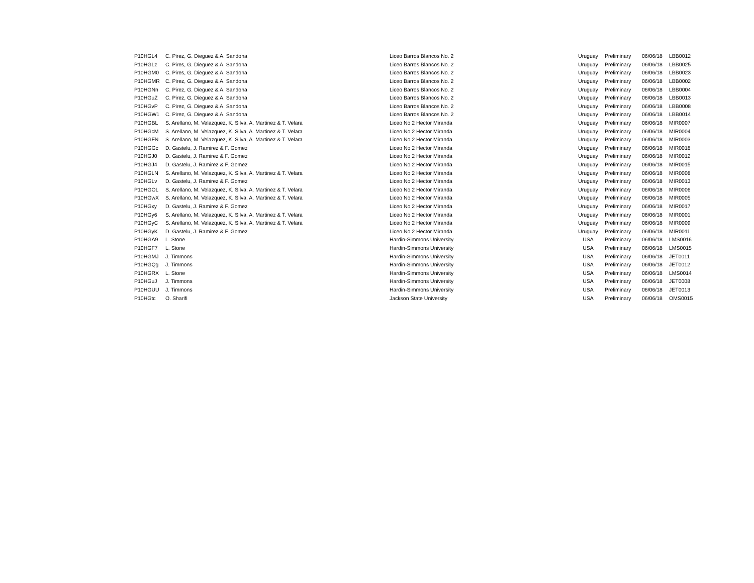| P10HGL4 | C. Pirez, G. Dieguez & A. Sandona | Liceo Barros Blancos No. 2 | Uruguay | Preliminary | 06/06/18 | LBB0012 |
| P10HGLz | C. Pires, G. Dieguez & A. Sandona | Liceo Barros Blancos No. 2 | Uruguay | Preliminary | 06/06/18 | LBB0025 |
| P10HGM0 | C. Pires, G. Dieguez & A. Sandona | Liceo Barros Blancos No. 2 | Uruguay | Preliminary | 06/06/18 | LBB0023 |
| P10HGMR | C. Pirez, G. Dieguez & A. Sandona | Liceo Barros Blancos No. 2 | Uruguay | Preliminary | 06/06/18 | LBB0002 |
| P10HGNn | C. Pirez, G. Dieguez & A. Sandona | Liceo Barros Blancos No. 2 | Uruguay | Preliminary | 06/06/18 | LBB0004 |
| P10HGuZ | C. Pirez, G. Dieguez & A. Sandona | Liceo Barros Blancos No. 2 | Uruguay | Preliminary | 06/06/18 | LBB0013 |
| P10HGvP | C. Pirez, G. Dieguez & A. Sandona | Liceo Barros Blancos No. 2 | Uruguay | Preliminary | 06/06/18 | LBB0008 |
| P10HGW1 | C. Pirez, G. Dieguez & A. Sandona | Liceo Barros Blancos No. 2 | Uruguay | Preliminary | 06/06/18 | LBB0014 |
| P10HGBL | S. Arellano, M. Velazquez, K. Silva, A. Martinez & T. Velara | Liceo No 2 Hector Miranda | Uruguay | Preliminary | 06/06/18 | MIR0007 |
| P10HGcM | S. Arellano, M. Velazquez, K. Silva, A. Martinez & T. Velara | Liceo No 2 Hector Miranda | Uruguay | Preliminary | 06/06/18 | MIR0004 |
| P10HGFN | S. Arellano, M. Velazquez, K. Silva, A. Martinez & T. Velara | Liceo No 2 Hector Miranda | Uruguay | Preliminary | 06/06/18 | MIR0003 |
| P10HGGc | D. Gastelu, J. Ramirez & F. Gomez | Liceo No 2 Hector Miranda | Uruguay | Preliminary | 06/06/18 | MIR0018 |
| P10HGJ0 | D. Gastelu, J. Ramirez & F. Gomez | Liceo No 2 Hector Miranda | Uruguay | Preliminary | 06/06/18 | MIR0012 |
| P10HGJ4 | D. Gastelu, J. Ramirez & F. Gomez | Liceo No 2 Hector Miranda | Uruguay | Preliminary | 06/06/18 | MIR0015 |
| P10HGLN | S. Arellano, M. Velazquez, K. Silva, A. Martinez & T. Velara | Liceo No 2 Hector Miranda | Uruguay | Preliminary | 06/06/18 | MIR0008 |
| P10HGLv | D. Gastelu, J. Ramirez & F. Gomez | Liceo No 2 Hector Miranda | Uruguay | Preliminary | 06/06/18 | MIR0013 |
| P10HGOL | S. Arellano, M. Velazquez, K. Silva, A. Martinez & T. Velara | Liceo No 2 Hector Miranda | Uruguay | Preliminary | 06/06/18 | MIR0006 |
| P10HGwX | S. Arellano, M. Velazquez, K. Silva, A. Martinez & T. Velara | Liceo No 2 Hector Miranda | Uruguay | Preliminary | 06/06/18 | MIR0005 |
| P10HGxy | D. Gastelu, J. Ramirez & F. Gomez | Liceo No 2 Hector Miranda | Uruguay | Preliminary | 06/06/18 | MIR0017 |
| P10HGy6 | S. Arellano, M. Velazquez, K. Silva, A. Martinez & T. Velara | Liceo No 2 Hector Miranda | Uruguay | Preliminary | 06/06/18 | MIR0001 |
| P10HGyC | S. Arellano, M. Velazquez, K. Silva, A. Martinez & T. Velara | Liceo No 2 Hector Miranda | Uruguay | Preliminary | 06/06/18 | MIR0009 |
| P10HGyK | D. Gastelu, J. Ramirez & F. Gomez | Liceo No 2 Hector Miranda | Uruguay | Preliminary | 06/06/18 | MIR0011 |
| P10HGA9 | L. Stone | Hardin-Simmons University | USA | Preliminary | 06/06/18 | LMS0016 |
| P10HGF7 | L. Stone | Hardin-Simmons University | USA | Preliminary | 06/06/18 | LMS0015 |
| P10HGMJ | J. Timmons | Hardin-Simmons University | USA | Preliminary | 06/06/18 | JET0011 |
| P10HGQg | J. Timmons | Hardin-Simmons University | USA | Preliminary | 06/06/18 | JET0012 |
| P10HGRX | L. Stone | Hardin-Simmons University | USA | Preliminary | 06/06/18 | LMS0014 |
| P10HGuJ | J. Timmons | Hardin-Simmons University | USA | Preliminary | 06/06/18 | JET0008 |
| P10HGUU | J. Timmons | Hardin-Simmons University | USA | Preliminary | 06/06/18 | JET0013 |
| P10HGtc | O. Sharifi | Jackson State University | USA | Preliminary | 06/06/18 | OMS0015 |